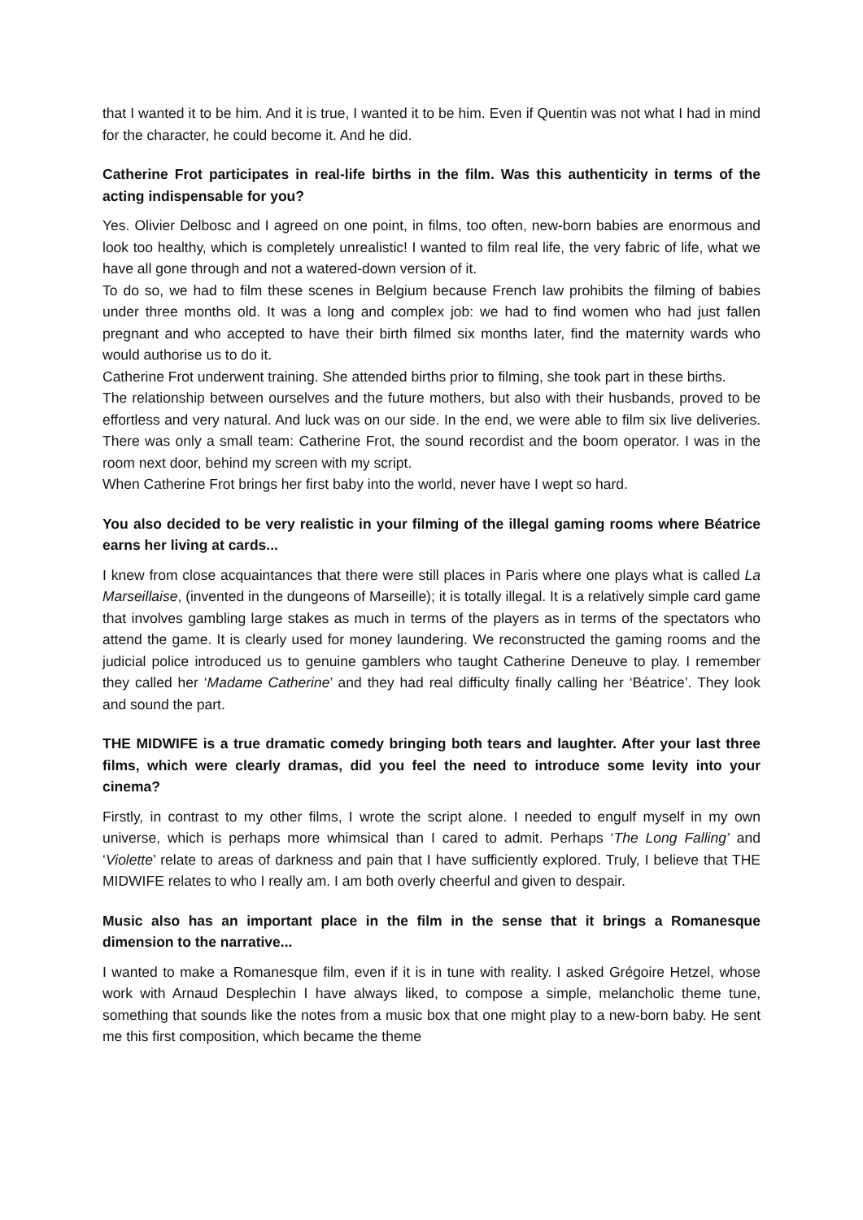that I wanted it to be him. And it is true, I wanted it to be him. Even if Quentin was not what I had in mind for the character, he could become it. And he did.
Catherine Frot participates in real-life births in the film. Was this authenticity in terms of the acting indispensable for you?
Yes. Olivier Delbosc and I agreed on one point, in films, too often, new-born babies are enormous and look too healthy, which is completely unrealistic! I wanted to film real life, the very fabric of life, what we have all gone through and not a watered-down version of it.
To do so, we had to film these scenes in Belgium because French law prohibits the filming of babies under three months old. It was a long and complex job: we had to find women who had just fallen pregnant and who accepted to have their birth filmed six months later, find the maternity wards who would authorise us to do it.
Catherine Frot underwent training. She attended births prior to filming, she took part in these births.
The relationship between ourselves and the future mothers, but also with their husbands, proved to be effortless and very natural. And luck was on our side. In the end, we were able to film six live deliveries. There was only a small team: Catherine Frot, the sound recordist and the boom operator. I was in the room next door, behind my screen with my script.
When Catherine Frot brings her first baby into the world, never have I wept so hard.
You also decided to be very realistic in your filming of the illegal gaming rooms where Béatrice earns her living at cards...
I knew from close acquaintances that there were still places in Paris where one plays what is called La Marseillaise, (invented in the dungeons of Marseille); it is totally illegal. It is a relatively simple card game that involves gambling large stakes as much in terms of the players as in terms of the spectators who attend the game. It is clearly used for money laundering. We reconstructed the gaming rooms and the judicial police introduced us to genuine gamblers who taught Catherine Deneuve to play. I remember they called her ‘Madame Catherine’ and they had real difficulty finally calling her ‘Béatrice’. They look and sound the part.
THE MIDWIFE is a true dramatic comedy bringing both tears and laughter. After your last three films, which were clearly dramas, did you feel the need to introduce some levity into your cinema?
Firstly, in contrast to my other films, I wrote the script alone. I needed to engulf myself in my own universe, which is perhaps more whimsical than I cared to admit. Perhaps ‘The Long Falling’ and ‘Violette’ relate to areas of darkness and pain that I have sufficiently explored. Truly, I believe that THE MIDWIFE relates to who I really am. I am both overly cheerful and given to despair.
Music also has an important place in the film in the sense that it brings a Romanesque dimension to the narrative...
I wanted to make a Romanesque film, even if it is in tune with reality. I asked Grégoire Hetzel, whose work with Arnaud Desplechin I have always liked, to compose a simple, melancholic theme tune, something that sounds like the notes from a music box that one might play to a new-born baby. He sent me this first composition, which became the theme